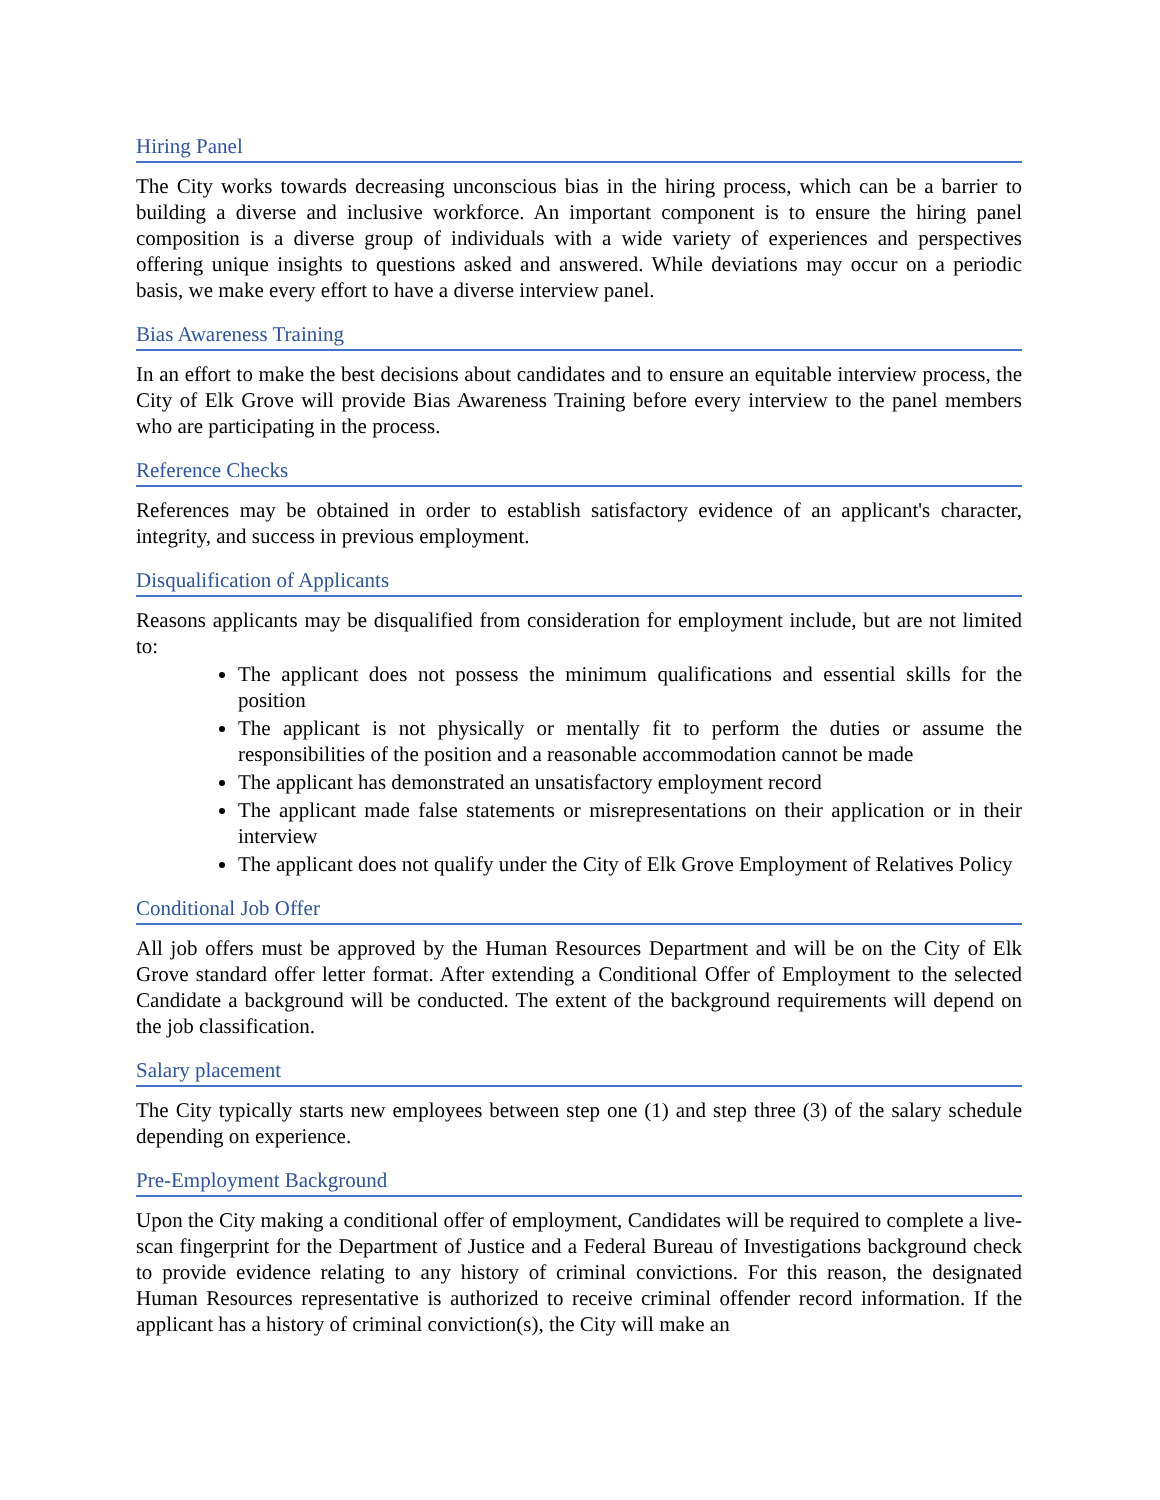Hiring Panel
The City works towards decreasing unconscious bias in the hiring process, which can be a barrier to building a diverse and inclusive workforce. An important component is to ensure the hiring panel composition is a diverse group of individuals with a wide variety of experiences and perspectives offering unique insights to questions asked and answered. While deviations may occur on a periodic basis, we make every effort to have a diverse interview panel.
Bias Awareness Training
In an effort to make the best decisions about candidates and to ensure an equitable interview process, the City of Elk Grove will provide Bias Awareness Training before every interview to the panel members who are participating in the process.
Reference Checks
References may be obtained in order to establish satisfactory evidence of an applicant's character, integrity, and success in previous employment.
Disqualification of Applicants
Reasons applicants may be disqualified from consideration for employment include, but are not limited to:
The applicant does not possess the minimum qualifications and essential skills for the position
The applicant is not physically or mentally fit to perform the duties or assume the responsibilities of the position and a reasonable accommodation cannot be made
The applicant has demonstrated an unsatisfactory employment record
The applicant made false statements or misrepresentations on their application or in their interview
The applicant does not qualify under the City of Elk Grove Employment of Relatives Policy
Conditional Job Offer
All job offers must be approved by the Human Resources Department and will be on the City of Elk Grove standard offer letter format. After extending a Conditional Offer of Employment to the selected Candidate a background will be conducted. The extent of the background requirements will depend on the job classification.
Salary placement
The City typically starts new employees between step one (1) and step three (3) of the salary schedule depending on experience.
Pre-Employment Background
Upon the City making a conditional offer of employment, Candidates will be required to complete a live-scan fingerprint for the Department of Justice and a Federal Bureau of Investigations background check to provide evidence relating to any history of criminal convictions. For this reason, the designated Human Resources representative is authorized to receive criminal offender record information. If the applicant has a history of criminal conviction(s), the City will make an